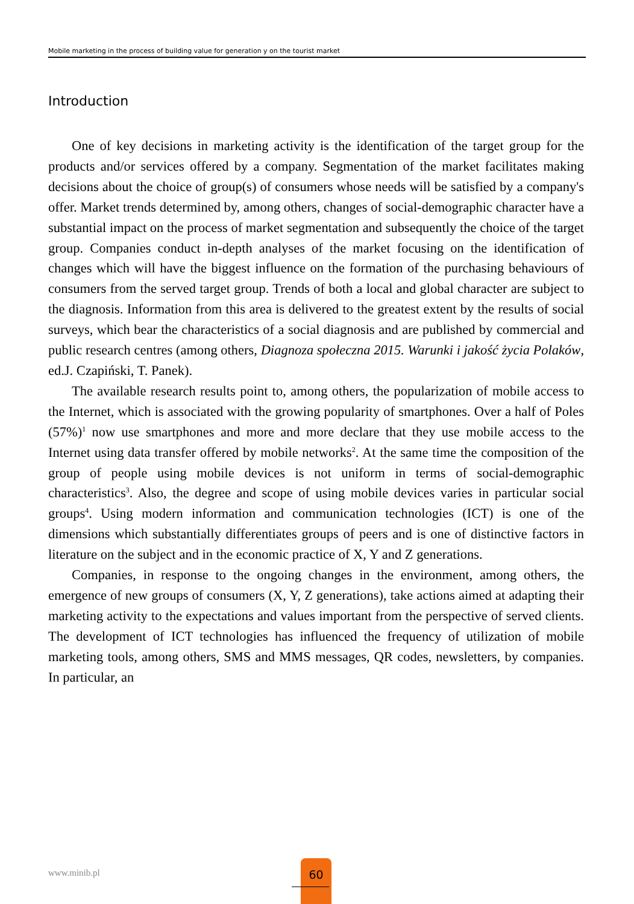Mobile marketing in the process of building value for generation y on the tourist market
Introduction
One of key decisions in marketing activity is the identification of the target group for the products and/or services offered by a company. Segmentation of the market facilitates making decisions about the choice of group(s) of consumers whose needs will be satisfied by a company's offer. Market trends determined by, among others, changes of social-demographic character have a substantial impact on the process of market segmentation and subsequently the choice of the target group. Companies conduct in-depth analyses of the market focusing on the identification of changes which will have the biggest influence on the formation of the purchasing behaviours of consumers from the served target group. Trends of both a local and global character are subject to the diagnosis. Information from this area is delivered to the greatest extent by the results of social surveys, which bear the characteristics of a social diagnosis and are published by commercial and public research centres (among others, Diagnoza społeczna 2015. Warunki i jakość życia Polaków, ed.J. Czapiński, T. Panek).
The available research results point to, among others, the popularization of mobile access to the Internet, which is associated with the growing popularity of smartphones. Over a half of Poles (57%)<sup>1</sup> now use smartphones and more and more declare that they use mobile access to the Internet using data transfer offered by mobile networks<sup>2</sup>. At the same time the composition of the group of people using mobile devices is not uniform in terms of social-demographic characteristics<sup>3</sup>. Also, the degree and scope of using mobile devices varies in particular social groups<sup>4</sup>. Using modern information and communication technologies (ICT) is one of the dimensions which substantially differentiates groups of peers and is one of distinctive factors in literature on the subject and in the economic practice of X, Y and Z generations.
Companies, in response to the ongoing changes in the environment, among others, the emergence of new groups of consumers (X, Y, Z generations), take actions aimed at adapting their marketing activity to the expectations and values important from the perspective of served clients. The development of ICT technologies has influenced the frequency of utilization of mobile marketing tools, among others, SMS and MMS messages, QR codes, newsletters, by companies. In particular, an
www.minib.pl
60